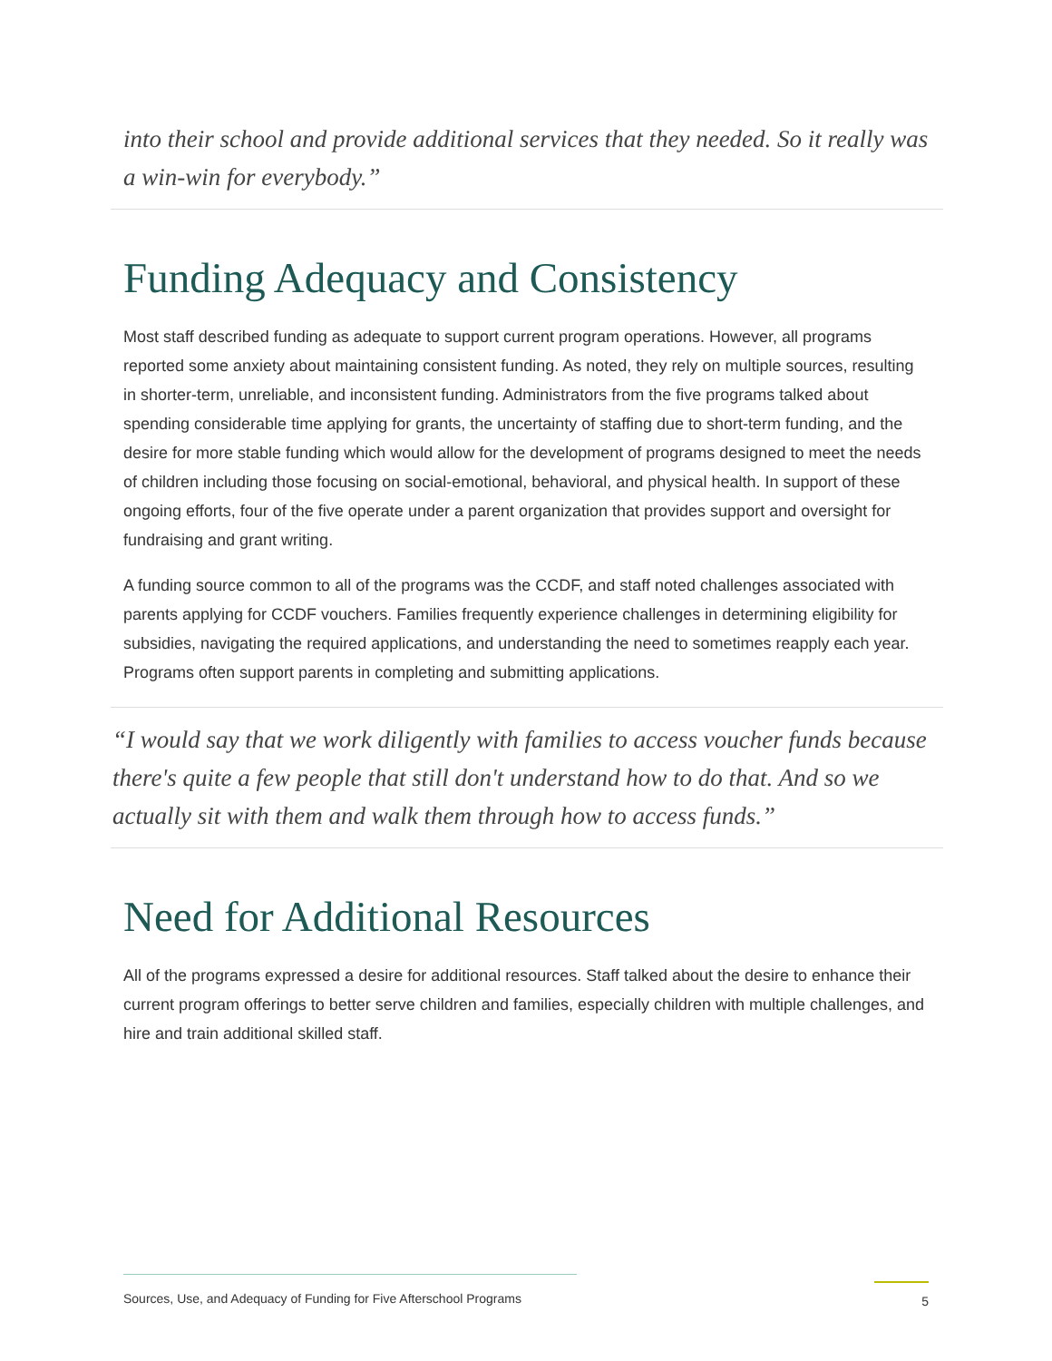into their school and provide additional services that they needed. So it really was a win-win for everybody.”
Funding Adequacy and Consistency
Most staff described funding as adequate to support current program operations. However, all programs reported some anxiety about maintaining consistent funding. As noted, they rely on multiple sources, resulting in shorter-term, unreliable, and inconsistent funding. Administrators from the five programs talked about spending considerable time applying for grants, the uncertainty of staffing due to short-term funding, and the desire for more stable funding which would allow for the development of programs designed to meet the needs of children including those focusing on social-emotional, behavioral, and physical health. In support of these ongoing efforts, four of the five operate under a parent organization that provides support and oversight for fundraising and grant writing.
A funding source common to all of the programs was the CCDF, and staff noted challenges associated with parents applying for CCDF vouchers. Families frequently experience challenges in determining eligibility for subsidies, navigating the required applications, and understanding the need to sometimes reapply each year. Programs often support parents in completing and submitting applications.
“I would say that we work diligently with families to access voucher funds because there's quite a few people that still don't understand how to do that. And so we actually sit with them and walk them through how to access funds.”
Need for Additional Resources
All of the programs expressed a desire for additional resources. Staff talked about the desire to enhance their current program offerings to better serve children and families, especially children with multiple challenges, and hire and train additional skilled staff.
Sources, Use, and Adequacy of Funding for Five Afterschool Programs
5